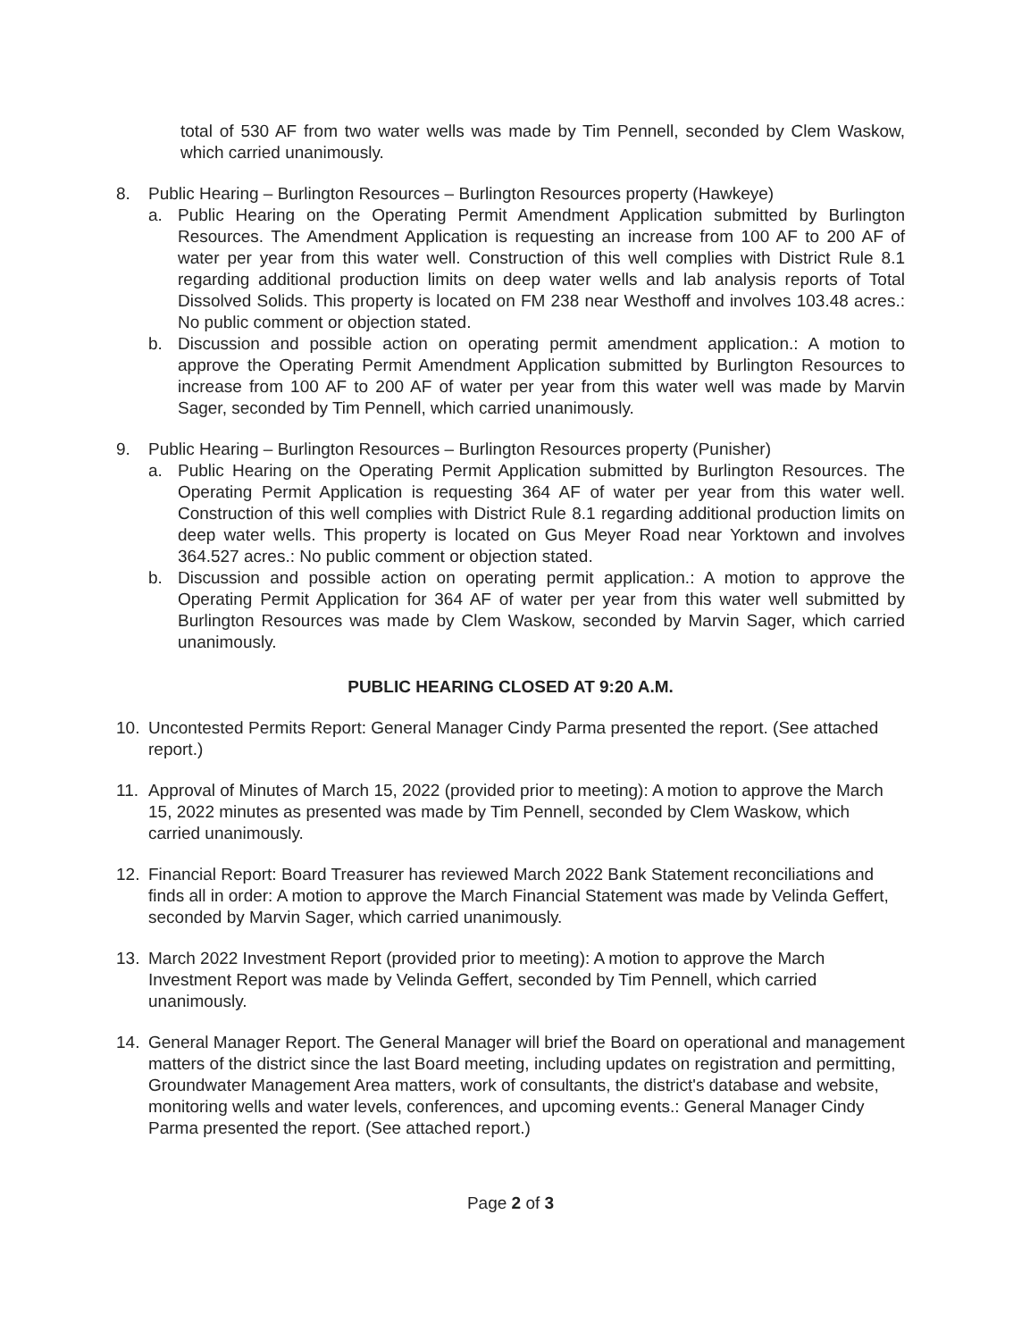total of 530 AF from two water wells was made by Tim Pennell, seconded by Clem Waskow, which carried unanimously.
8. Public Hearing – Burlington Resources – Burlington Resources property (Hawkeye)
a. Public Hearing on the Operating Permit Amendment Application submitted by Burlington Resources. The Amendment Application is requesting an increase from 100 AF to 200 AF of water per year from this water well. Construction of this well complies with District Rule 8.1 regarding additional production limits on deep water wells and lab analysis reports of Total Dissolved Solids. This property is located on FM 238 near Westhoff and involves 103.48 acres.: No public comment or objection stated.
b. Discussion and possible action on operating permit amendment application.: A motion to approve the Operating Permit Amendment Application submitted by Burlington Resources to increase from 100 AF to 200 AF of water per year from this water well was made by Marvin Sager, seconded by Tim Pennell, which carried unanimously.
9. Public Hearing – Burlington Resources – Burlington Resources property (Punisher)
a. Public Hearing on the Operating Permit Application submitted by Burlington Resources. The Operating Permit Application is requesting 364 AF of water per year from this water well. Construction of this well complies with District Rule 8.1 regarding additional production limits on deep water wells. This property is located on Gus Meyer Road near Yorktown and involves 364.527 acres.: No public comment or objection stated.
b. Discussion and possible action on operating permit application.: A motion to approve the Operating Permit Application for 364 AF of water per year from this water well submitted by Burlington Resources was made by Clem Waskow, seconded by Marvin Sager, which carried unanimously.
PUBLIC HEARING CLOSED AT 9:20 A.M.
10. Uncontested Permits Report: General Manager Cindy Parma presented the report. (See attached report.)
11. Approval of Minutes of March 15, 2022 (provided prior to meeting): A motion to approve the March 15, 2022 minutes as presented was made by Tim Pennell, seconded by Clem Waskow, which carried unanimously.
12. Financial Report: Board Treasurer has reviewed March 2022 Bank Statement reconciliations and finds all in order: A motion to approve the March Financial Statement was made by Velinda Geffert, seconded by Marvin Sager, which carried unanimously.
13. March 2022 Investment Report (provided prior to meeting): A motion to approve the March Investment Report was made by Velinda Geffert, seconded by Tim Pennell, which carried unanimously.
14. General Manager Report. The General Manager will brief the Board on operational and management matters of the district since the last Board meeting, including updates on registration and permitting, Groundwater Management Area matters, work of consultants, the district's database and website, monitoring wells and water levels, conferences, and upcoming events.: General Manager Cindy Parma presented the report. (See attached report.)
Page 2 of 3